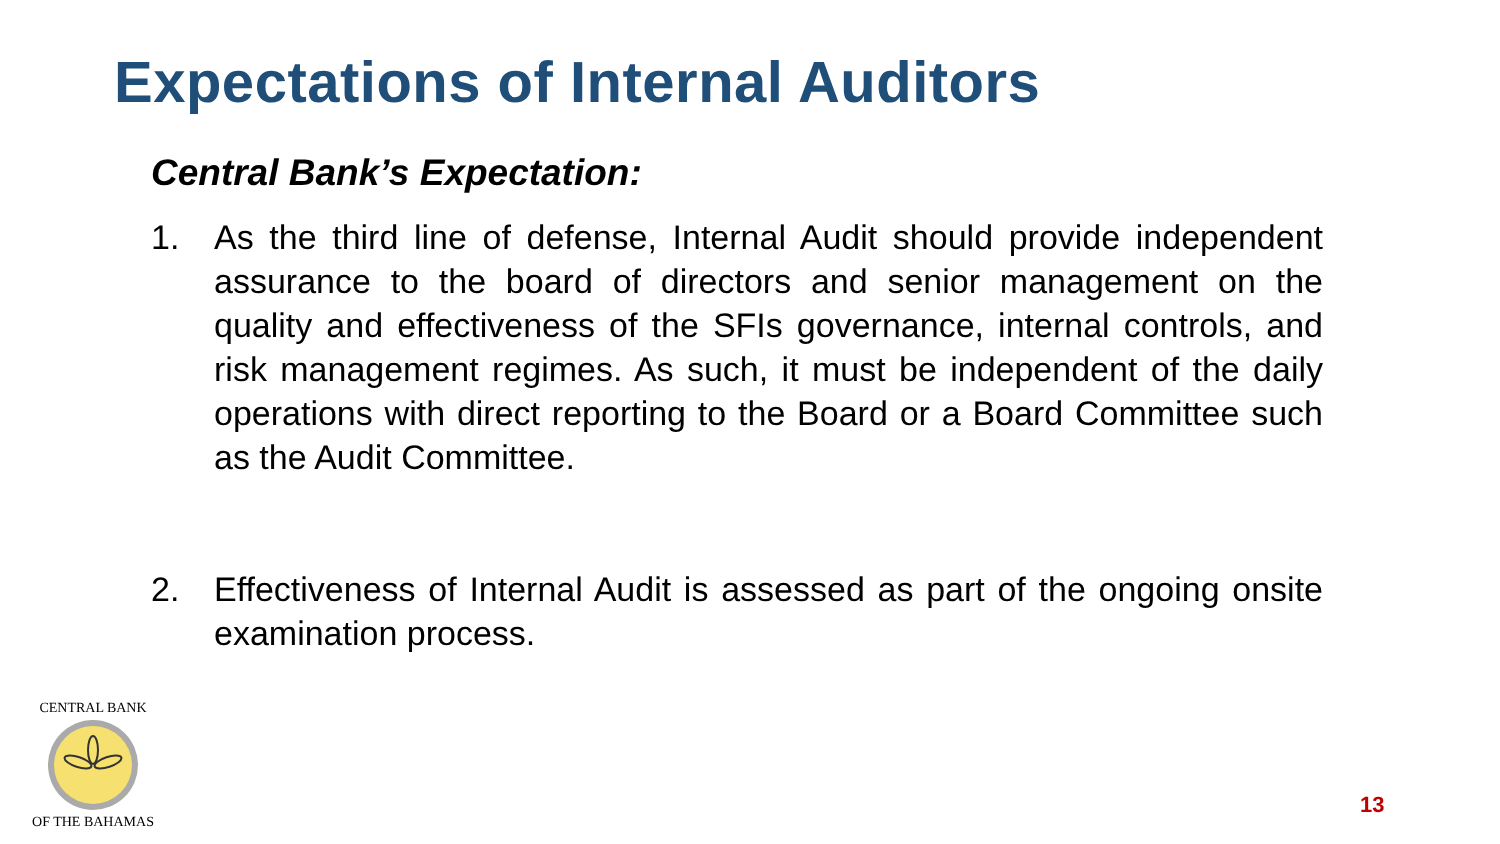Expectations of Internal Auditors
Central Bank’s Expectation:
1. As the third line of defense, Internal Audit should provide independent assurance to the board of directors and senior management on the quality and effectiveness of the SFIs governance, internal controls, and risk management regimes. As such, it must be independent of the daily operations with direct reporting to the Board or a Board Committee such as the Audit Committee.
2. Effectiveness of Internal Audit is assessed as part of the ongoing onsite examination process.
CENTRAL BANK
OF THE BAHAMAS
13